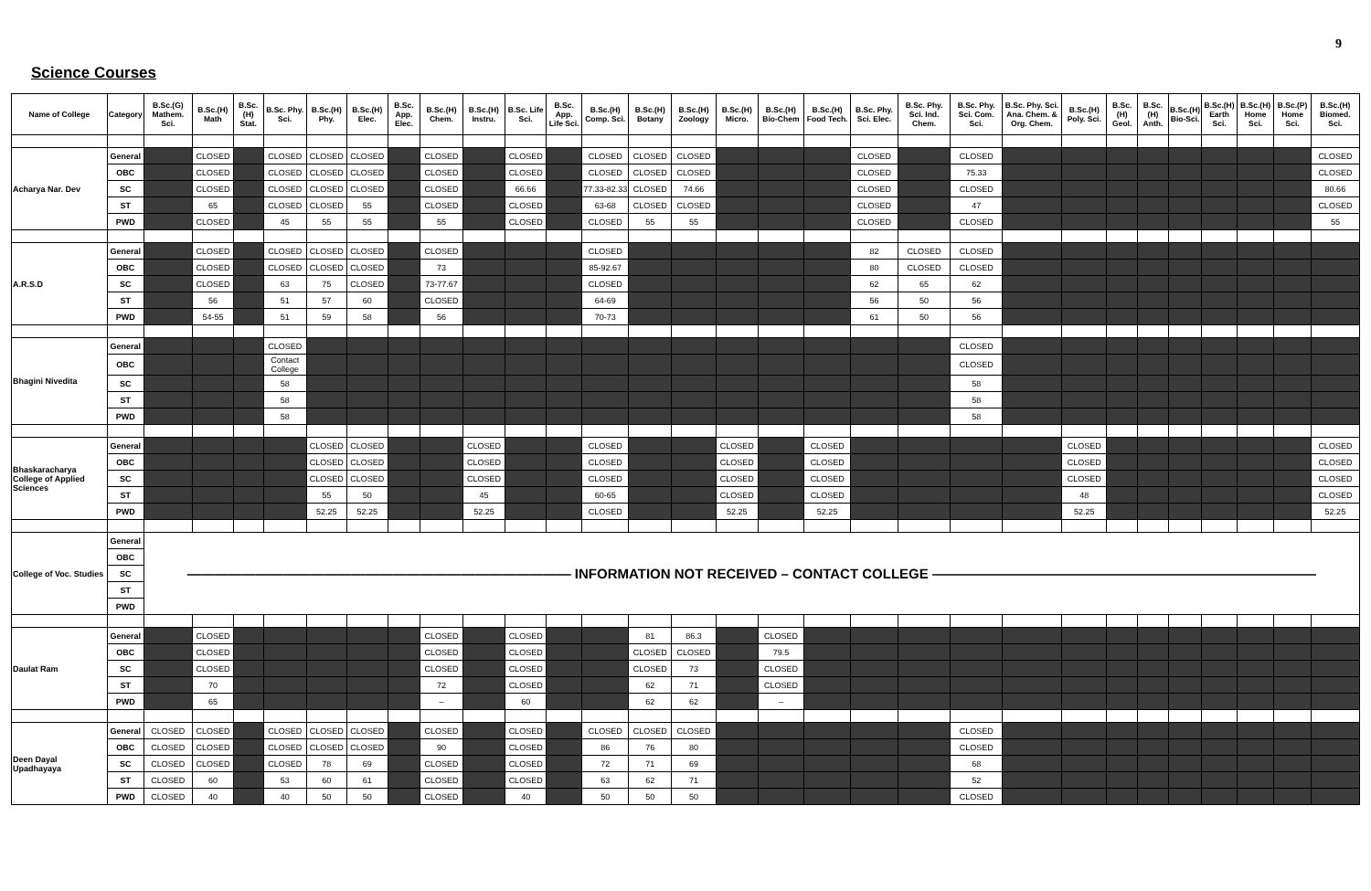9
Science Courses
| Name of College | Category | B.Sc.(G) Mathem. Sci. | B.Sc.(H) Math | B.Sc.(H) Stat. | B.Sc. Phy. Sci. | B.Sc.(H) Phy. | B.Sc.(H) Elec. | B.Sc. App. Elec. | B.Sc.(H) Chem. | B.Sc.(H) Instru. | B.Sc. Life Sci. | B.Sc. App. Life Sci. | B.Sc.(H) Comp. Sci. | B.Sc.(H) Botany | B.Sc.(H) Zoology | B.Sc.(H) Micro. | B.Sc.(H) Bio-Chem | B.Sc.(H) Food Tech. | B.Sc. Phy. Sci. Elec. | B.Sc. Phy. Sci. Ind. Chem. | B.Sc. Phy. Sci. Com. Sci. | B.Sc. Phy. Sci. Ana. Chem. & Org. Chem. | B.Sc.(H) Poly. Sci. | B.Sc.(H) Geol. | B.Sc.(H) Anth. | B.Sc.(H) Bio-Sci. | B.Sc.(H) Earth Sci. | B.Sc.(H) Home Sci. | B.Sc.(P) Home Sci. | B.Sc.(H) Biomed. Sci. |
| --- | --- | --- | --- | --- | --- | --- | --- | --- | --- | --- | --- | --- | --- | --- | --- | --- | --- | --- | --- | --- | --- | --- | --- | --- | --- | --- | --- | --- | --- | --- |
| Acharya Nar. Dev | General | | CLOSED | | CLOSED | CLOSED | CLOSED | | CLOSED | | CLOSED | | CLOSED | CLOSED | CLOSED | | | | CLOSED | | CLOSED | | | | | | | | | CLOSED |
| | OBC | | CLOSED | | CLOSED | CLOSED | CLOSED | | CLOSED | | CLOSED | | CLOSED | CLOSED | CLOSED | | | | CLOSED | | 75.33 | | | | | | | | | CLOSED |
| | SC | | CLOSED | | CLOSED | CLOSED | CLOSED | | CLOSED | | 66.66 | | 77.33-82.33 | CLOSED | 74.66 | | | | CLOSED | | CLOSED | | | | | | | | | 80.66 |
| | ST | | 65 | | CLOSED | CLOSED | 55 | | CLOSED | | CLOSED | | 63-68 | CLOSED | CLOSED | | | | CLOSED | | 47 | | | | | | | | | CLOSED |
| | PWD | | CLOSED | | 45 | 55 | 55 | | 55 | | CLOSED | | CLOSED | 55 | 55 | | | | CLOSED | | CLOSED | | | | | | | | | 55 |
| A.R.S.D | General | | CLOSED | | CLOSED | CLOSED | CLOSED | | CLOSED | | | | CLOSED | | | | | | 82 | CLOSED | CLOSED | | | | | | | | | |
| | OBC | | CLOSED | | CLOSED | CLOSED | CLOSED | | 73 | | | | 85-92.67 | | | | | | 80 | CLOSED | CLOSED | | | | | | | | | |
| | SC | | CLOSED | | 63 | 75 | CLOSED | | 73-77.67 | | | | CLOSED | | | | | | 62 | 65 | 62 | | | | | | | | | |
| | ST | | 56 | | 51 | 57 | 60 | | CLOSED | | | | 64-69 | | | | | | 56 | 50 | 56 | | | | | | | | | |
| | PWD | | 54-55 | | 51 | 59 | 58 | | 56 | | | | 70-73 | | | | | | 61 | 50 | 56 | | | | | | | | | |
| Bhagini Nivedita | General | | | | CLOSED | | | | | | | | | | | | | | | | CLOSED | | | | | | | | | |
| | OBC | | | | Contact College | | | | | | | | | | | | | | | | CLOSED | | | | | | | | | |
| | SC | | | | 58 | | | | | | | | | | | | | | | | 58 | | | | | | | | | |
| | ST | | | | 58 | | | | | | | | | | | | | | | | 58 | | | | | | | | | |
| | PWD | | | | 58 | | | | | | | | | | | | | | | | 58 | | | | | | | | | |
| Bhaskaracharya College of Applied Sciences | General | | | | | CLOSED | CLOSED | | | CLOSED | | | CLOSED | | | CLOSED | | CLOSED | | | | | CLOSED | | | | | | | CLOSED |
| | OBC | | | | | CLOSED | CLOSED | | | CLOSED | | | CLOSED | | | CLOSED | | CLOSED | | | | | CLOSED | | | | | | | CLOSED |
| | SC | | | | | CLOSED | CLOSED | | | CLOSED | | | CLOSED | | | CLOSED | | CLOSED | | | | | CLOSED | | | | | | | CLOSED |
| | ST | | | | | 55 | 50 | | | 45 | | | 60-65 | | | CLOSED | | CLOSED | | | | | 48 | | | | | | | CLOSED |
| | PWD | | | | | 52.25 | 52.25 | | | 52.25 | | | CLOSED | | | 52.25 | | 52.25 | | | | | 52.25 | | | | | | | 52.25 |
| College of Voc. Studies | General | ———————————————————————————— INFORMATION NOT RECEIVED – CONTACT COLLEGE ———————————————————————————— | | | | | | | | | | | | | | | | | | | | | | | | | | | | |
| | OBC | | | | | | | | | | | | | | | | | | | | | | | | | | | | | |
| | SC | | | | | | | | | | | | | | | | | | | | | | | | | | | | | |
| | ST | | | | | | | | | | | | | | | | | | | | | | | | | | | | | |
| | PWD | | | | | | | | | | | | | | | | | | | | | | | | | | | | | |
| Daulat Ram | General | | CLOSED | | | | | | CLOSED | | CLOSED | | | 81 | 86.3 | | CLOSED | | | | | | | | | | | | | |
| | OBC | | CLOSED | | | | | | CLOSED | | CLOSED | | | CLOSED | CLOSED | | 79.5 | | | | | | | | | | | | | |
| | SC | | CLOSED | | | | | | CLOSED | | CLOSED | | | CLOSED | 73 | | CLOSED | | | | | | | | | | | | | |
| | ST | | 70 | | | | | | 72 | | CLOSED | | | 62 | 71 | | CLOSED | | | | | | | | | | | | | |
| | PWD | | 65 | | | | | | – | | 60 | | | 62 | 62 | | – | | | | | | | | | | | | | |
| Deen Dayal Upadhayaya | General | CLOSED | CLOSED | | CLOSED | CLOSED | CLOSED | | CLOSED | | CLOSED | | CLOSED | CLOSED | CLOSED | | | | | | CLOSED | | | | | | | | | |
| | OBC | CLOSED | CLOSED | | CLOSED | CLOSED | CLOSED | | 90 | | CLOSED | | 86 | 76 | 80 | | | | | | CLOSED | | | | | | | | | |
| | SC | CLOSED | CLOSED | | CLOSED | 78 | 69 | | CLOSED | | CLOSED | | 72 | 71 | 69 | | | | | | 68 | | | | | | | | | |
| | ST | CLOSED | 60 | | 53 | 60 | 61 | | CLOSED | | CLOSED | | 63 | 62 | 71 | | | | | | 52 | | | | | | | | | |
| | PWD | CLOSED | 40 | | 40 | 50 | 50 | | CLOSED | | 40 | | 50 | 50 | 50 | | | | | | CLOSED | | | | | | | | | |